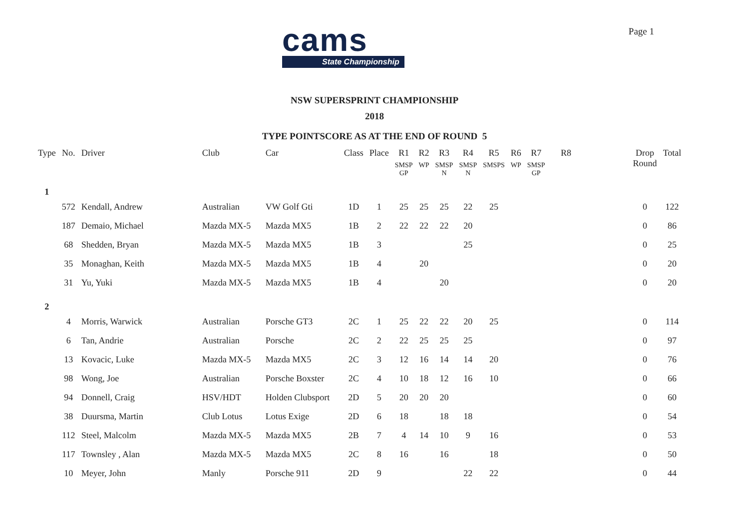Page 1
cams
State Championship
NSW SUPERSPRINT CHAMPIONSHIP
2018
TYPE POINTSCORE AS AT THE END OF ROUND 5
| Type | No. | Driver | Club | Car | Class | Place | R1 SMSP GP | R2 WP | R3 SMSP N | R4 SMSP N | R5 SMSPS | R6 WP | R7 SMSP GP | R8 | | Drop Round | Total |
| --- | --- | --- | --- | --- | --- | --- | --- | --- | --- | --- | --- | --- | --- | --- | --- | --- | --- |
| 1 | | | | | | | | | | | | | | | | | |
| | 572 | Kendall, Andrew | Australian | VW Golf Gti | 1D | 1 | 25 | 25 | 25 | 22 | 25 | | | | | 0 | 122 |
| | 187 | Demaio, Michael | Mazda MX-5 | Mazda MX5 | 1B | 2 | 22 | 22 | 22 | 20 | | | | | | 0 | 86 |
| | 68 | Shedden, Bryan | Mazda MX-5 | Mazda MX5 | 1B | 3 | | | | 25 | | | | | | 0 | 25 |
| | 35 | Monaghan, Keith | Mazda MX-5 | Mazda MX5 | 1B | 4 | | 20 | | | | | | | | 0 | 20 |
| | 31 | Yu, Yuki | Mazda MX-5 | Mazda MX5 | 1B | 4 | | | 20 | | | | | | | 0 | 20 |
| 2 | | | | | | | | | | | | | | | | | |
| | 4 | Morris, Warwick | Australian | Porsche GT3 | 2C | 1 | 25 | 22 | 22 | 20 | 25 | | | | | 0 | 114 |
| | 6 | Tan, Andrie | Australian | Porsche | 2C | 2 | 22 | 25 | 25 | 25 | | | | | | 0 | 97 |
| | 13 | Kovacic, Luke | Mazda MX-5 | Mazda MX5 | 2C | 3 | 12 | 16 | 14 | 14 | 20 | | | | | 0 | 76 |
| | 98 | Wong, Joe | Australian | Porsche Boxster | 2C | 4 | 10 | 18 | 12 | 16 | 10 | | | | | 0 | 66 |
| | 94 | Donnell, Craig | HSV/HDT | Holden Clubsport | 2D | 5 | 20 | 20 | 20 | | | | | | | 0 | 60 |
| | 38 | Duursma, Martin | Club Lotus | Lotus Exige | 2D | 6 | 18 | | 18 | 18 | | | | | | 0 | 54 |
| | 112 | Steel, Malcolm | Mazda MX-5 | Mazda MX5 | 2B | 7 | 4 | 14 | 10 | 9 | 16 | | | | | 0 | 53 |
| | 117 | Townsley , Alan | Mazda MX-5 | Mazda MX5 | 2C | 8 | 16 | | 16 | | 18 | | | | | 0 | 50 |
| | 10 | Meyer, John | Manly | Porsche 911 | 2D | 9 | | | | 22 | 22 | | | | | 0 | 44 |